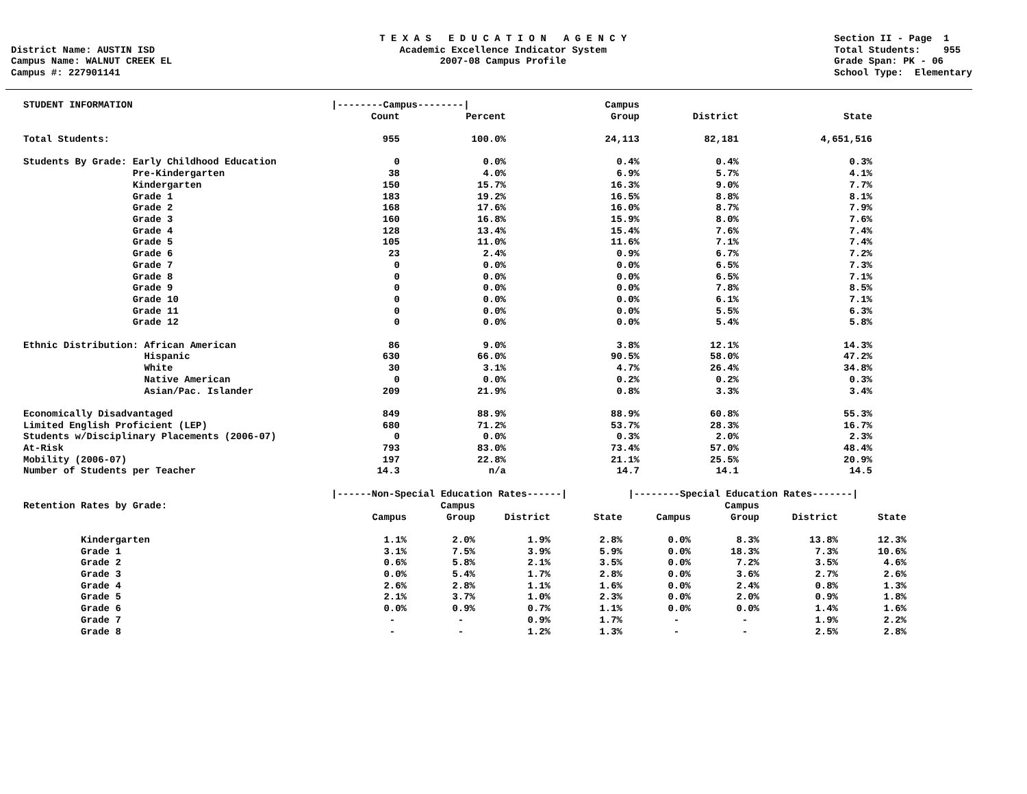District Name: AUSTIN ISD Campus Name: WALNUT CREEK EL Campus #: 227901141
T E X A S E D U C A T I O N A G E N C Y Academic Excellence Indicator System 2007-08 Campus Profile
Section II - Page 1 Total Students: 955 Grade Span: PK - 06 School Type: Elementary
| STUDENT INFORMATION | /--------Campus--------/ | | Campus | | |
| --- | --- | --- | --- | --- | --- |
| | Count | Percent | Group | District | State |
| Total Students: | 955 | 100.0% | 24,113 | 82,181 | 4,651,516 |
| Students By Grade: Early Childhood Education | 0 | 0.0% | 0.4% | 0.4% | 0.3% |
| Pre-Kindergarten | 38 | 4.0% | 6.9% | 5.7% | 4.1% |
| Kindergarten | 150 | 15.7% | 16.3% | 9.0% | 7.7% |
| Grade 1 | 183 | 19.2% | 16.5% | 8.8% | 8.1% |
| Grade 2 | 168 | 17.6% | 16.0% | 8.7% | 7.9% |
| Grade 3 | 160 | 16.8% | 15.9% | 8.0% | 7.6% |
| Grade 4 | 128 | 13.4% | 15.4% | 7.6% | 7.4% |
| Grade 5 | 105 | 11.0% | 11.6% | 7.1% | 7.4% |
| Grade 6 | 23 | 2.4% | 0.9% | 6.7% | 7.2% |
| Grade 7 | 0 | 0.0% | 0.0% | 6.5% | 7.3% |
| Grade 8 | 0 | 0.0% | 0.0% | 6.5% | 7.1% |
| Grade 9 | 0 | 0.0% | 0.0% | 7.8% | 8.5% |
| Grade 10 | 0 | 0.0% | 0.0% | 6.1% | 7.1% |
| Grade 11 | 0 | 0.0% | 0.0% | 5.5% | 6.3% |
| Grade 12 | 0 | 0.0% | 0.0% | 5.4% | 5.8% |
| Ethnic Distribution: African American | 86 | 9.0% | 3.8% | 12.1% | 14.3% |
| Hispanic | 630 | 66.0% | 90.5% | 58.0% | 47.2% |
| White | 30 | 3.1% | 4.7% | 26.4% | 34.8% |
| Native American | 0 | 0.0% | 0.2% | 0.2% | 0.3% |
| Asian/Pac. Islander | 209 | 21.9% | 0.8% | 3.3% | 3.4% |
| Economically Disadvantaged | 849 | 88.9% | 88.9% | 60.8% | 55.3% |
| Limited English Proficient (LEP) | 680 | 71.2% | 53.7% | 28.3% | 16.7% |
| Students w/Disciplinary Placements (2006-07) | 0 | 0.0% | 0.3% | 2.0% | 2.3% |
| At-Risk | 793 | 83.0% | 73.4% | 57.0% | 48.4% |
| Mobility (2006-07) | 197 | 22.8% | 21.1% | 25.5% | 20.9% |
| Number of Students per Teacher | 14.3 | n/a | 14.7 | 14.1 | 14.5 |
| | /------Non-Special Education Rates------/ | | | | /--------Special Education Rates-------/ | | | |
| --- | --- | --- | --- | --- | --- | --- | --- | --- |
| Retention Rates by Grade: | | Campus | | | | Campus | | |
| | Campus | Group | District | State | Campus | Group | District | State |
| Kindergarten | 1.1% | 2.0% | 1.9% | 2.8% | 0.0% | 8.3% | 13.8% | 12.3% |
| Grade 1 | 3.1% | 7.5% | 3.9% | 5.9% | 0.0% | 18.3% | 7.3% | 10.6% |
| Grade 2 | 0.6% | 5.8% | 2.1% | 3.5% | 0.0% | 7.2% | 3.5% | 4.6% |
| Grade 3 | 0.0% | 5.4% | 1.7% | 2.8% | 0.0% | 3.6% | 2.7% | 2.6% |
| Grade 4 | 2.6% | 2.8% | 1.1% | 1.6% | 0.0% | 2.4% | 0.8% | 1.3% |
| Grade 5 | 2.1% | 3.7% | 1.0% | 2.3% | 0.0% | 2.0% | 0.9% | 1.8% |
| Grade 6 | 0.0% | 0.9% | 0.7% | 1.1% | 0.0% | 0.0% | 1.4% | 1.6% |
| Grade 7 | - | - | 0.9% | 1.7% | - | - | 1.9% | 2.2% |
| Grade 8 | - | - | 1.2% | 1.3% | - | - | 2.5% | 2.8% |